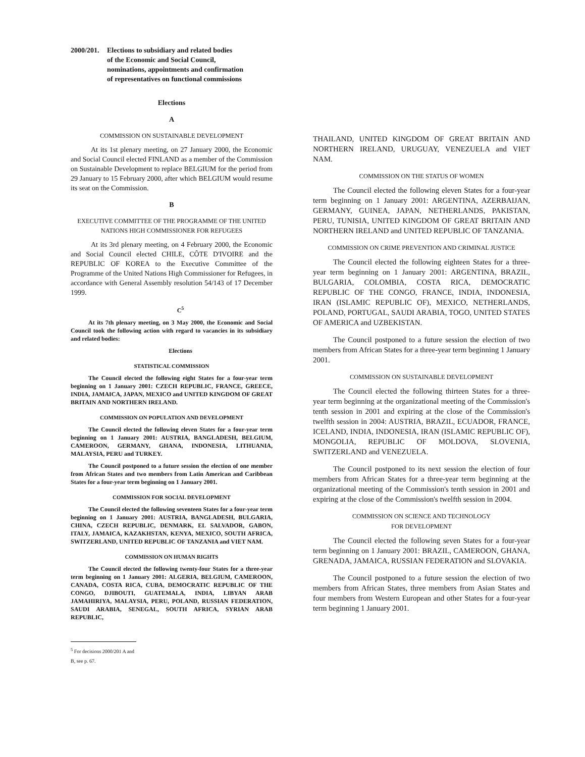2000/201.
Elections to subsidiary and related bodies
of the Economic and Social Council,
nominations, appointments and confirmation
of representatives on functional commissions
Elections
A
COMMISSION ON SUSTAINABLE DEVELOPMENT
At its 1st plenary meeting, on 27 January 2000, the Economic and Social Council elected FINLAND as a member of the Commission on Sustainable Development to replace BELGIUM for the period from 29 January to 15 February 2000, after which BELGIUM would resume its seat on the Commission.
B
EXECUTIVE COMMITTEE OF THE PROGRAMME OF THE UNITED NATIONS HIGH COMMISSIONER FOR REFUGEES
At its 3rd plenary meeting, on 4 February 2000, the Economic and Social Council elected CHILE, CÔTE D'IVOIRE and the REPUBLIC OF KOREA to the Executive Committee of the Programme of the United Nations High Commissioner for Refugees, in accordance with General Assembly resolution 54/143 of 17 December 1999.
C<sup>5</sup>
At its 7th plenary meeting, on 3 May 2000, the Economic and Social Council took the following action with regard to vacancies in its subsidiary and related bodies:
Elections
STATISTICAL COMMISSION
The Council elected the following eight States for a four-year term beginning on 1 January 2001: CZECH REPUBLIC, FRANCE, GREECE, INDIA, JAMAICA, JAPAN, MEXICO and UNITED KINGDOM OF GREAT BRITAIN AND NORTHERN IRELAND.
COMMISSION ON POPULATION AND DEVELOPMENT
The Council elected the following eleven States for a four-year term beginning on 1 January 2001: AUSTRIA, BANGLADESH, BELGIUM, CAMEROON, GERMANY, GHANA, INDONESIA, LITHUANIA, MALAYSIA, PERU and TURKEY.
The Council postponed to a future session the election of one member from African States and two members from Latin American and Caribbean States for a four-year term beginning on 1 January 2001.
COMMISSION FOR SOCIAL DEVELOPMENT
The Council elected the following seventeen States for a four-year term beginning on 1 January 2001: AUSTRIA, BANGLADESH, BULGARIA, CHINA, CZECH REPUBLIC, DENMARK, EL SALVADOR, GABON, ITALY, JAMAICA, KAZAKHSTAN, KENYA, MEXICO, SOUTH AFRICA, SWITZERLAND, UNITED REPUBLIC OF TANZANIA and VIET NAM.
COMMISSION ON HUMAN RIGHTS
The Council elected the following twenty-four States for a three-year term beginning on 1 January 2001: ALGERIA, BELGIUM, CAMEROON, CANADA, COSTA RICA, CUBA, DEMOCRATIC REPUBLIC OF THE CONGO, DJIBOUTI, GUATEMALA, INDIA, LIBYAN ARAB JAMAHIRIYA, MALAYSIA, PERU, POLAND, RUSSIAN FEDERATION, SAUDI ARABIA, SENEGAL, SOUTH AFRICA, SYRIAN ARAB REPUBLIC,
<sup>5</sup> For decisions 2000/201 A and B, see p. 67.
THAILAND, UNITED KINGDOM OF GREAT BRITAIN AND NORTHERN IRELAND, URUGUAY, VENEZUELA and VIET NAM.
COMMISSION ON THE STATUS OF WOMEN
The Council elected the following eleven States for a four-year term beginning on 1 January 2001: ARGENTINA, AZERBAIJAN, GERMANY, GUINEA, JAPAN, NETHERLANDS, PAKISTAN, PERU, TUNISIA, UNITED KINGDOM OF GREAT BRITAIN AND NORTHERN IRELAND and UNITED REPUBLIC OF TANZANIA.
COMMISSION ON CRIME PREVENTION AND CRIMINAL JUSTICE
The Council elected the following eighteen States for a three-year term beginning on 1 January 2001: ARGENTINA, BRAZIL, BULGARIA, COLOMBIA, COSTA RICA, DEMOCRATIC REPUBLIC OF THE CONGO, FRANCE, INDIA, INDONESIA, IRAN (ISLAMIC REPUBLIC OF), MEXICO, NETHERLANDS, POLAND, PORTUGAL, SAUDI ARABIA, TOGO, UNITED STATES OF AMERICA and UZBEKISTAN.
The Council postponed to a future session the election of two members from African States for a three-year term beginning 1 January 2001.
COMMISSION ON SUSTAINABLE DEVELOPMENT
The Council elected the following thirteen States for a three-year term beginning at the organizational meeting of the Commission's tenth session in 2001 and expiring at the close of the Commission's twelfth session in 2004: AUSTRIA, BRAZIL, ECUADOR, FRANCE, ICELAND, INDIA, INDONESIA, IRAN (ISLAMIC REPUBLIC OF), MONGOLIA, REPUBLIC OF MOLDOVA, SLOVENIA, SWITZERLAND and VENEZUELA.
The Council postponed to its next session the election of four members from African States for a three-year term beginning at the organizational meeting of the Commission's tenth session in 2001 and expiring at the close of the Commission's twelfth session in 2004.
COMMISSION ON SCIENCE AND TECHNOLOGY
FOR DEVELOPMENT
The Council elected the following seven States for a four-year term beginning on 1 January 2001: BRAZIL, CAMEROON, GHANA, GRENADA, JAMAICA, RUSSIAN FEDERATION and SLOVAKIA.
The Council postponed to a future session the election of two members from African States, three members from Asian States and four members from Western European and other States for a four-year term beginning 1 January 2001.